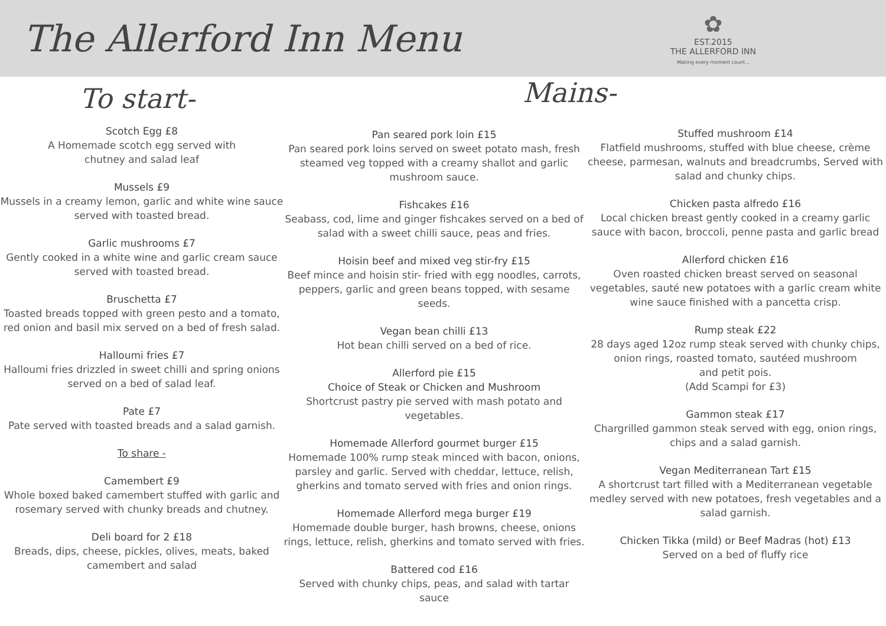The Allerford Inn Menu
✿
EST.2015
THE ALLERFORD INN
Making every moment count...
To start-
Mains-
Scotch Egg £8
A Homemade scotch egg served with
chutney and salad leaf
Mussels £9
Mussels in a creamy lemon, garlic and white wine sauce served with toasted bread.
Garlic mushrooms £7
Gently cooked in a white wine and garlic cream sauce served with toasted bread.
Bruschetta £7
Toasted breads topped with green pesto and a tomato, red onion and basil mix served on a bed of fresh salad.
Halloumi fries £7
Halloumi fries drizzled in sweet chilli and spring onions served on a bed of salad leaf.
Pate £7
Pate served with toasted breads and a salad garnish.
To share -
Camembert £9
Whole boxed baked camembert stuffed with garlic and rosemary served with chunky breads and chutney.
Deli board for 2 £18
Breads, dips, cheese, pickles, olives, meats, baked camembert and salad
Pan seared pork loin £15
Pan seared pork loins served on sweet potato mash, fresh steamed veg topped with a creamy shallot and garlic mushroom sauce.
Fishcakes £16
Seabass, cod, lime and ginger fishcakes served on a bed of salad with a sweet chilli sauce, peas and fries.
Hoisin beef and mixed veg stir-fry £15
Beef mince and hoisin stir- fried with egg noodles, carrots, peppers, garlic and green beans topped, with sesame seeds.
Vegan bean chilli £13
Hot bean chilli served on a bed of rice.
Allerford pie £15
Choice of Steak or Chicken and Mushroom
Shortcrust pastry pie served with mash potato and vegetables.
Homemade Allerford gourmet burger £15
Homemade 100% rump steak minced with bacon, onions, parsley and garlic. Served with cheddar, lettuce, relish, gherkins and tomato served with fries and onion rings.
Homemade Allerford mega burger £19
Homemade double burger, hash browns, cheese, onions rings, lettuce, relish, gherkins and tomato served with fries.
Battered cod £16
Served with chunky chips, peas, and salad with tartar sauce
Stuffed mushroom £14
Flatfield mushrooms, stuffed with blue cheese, crème cheese, parmesan, walnuts and breadcrumbs, Served with salad and chunky chips.
Chicken pasta alfredo £16
Local chicken breast gently cooked in a creamy garlic sauce with bacon, broccoli, penne pasta and garlic bread
Allerford chicken £16
Oven roasted chicken breast served on seasonal vegetables, sauté new potatoes with a garlic cream white wine sauce finished with a pancetta crisp.
Rump steak £22
28 days aged 12oz rump steak served with chunky chips, onion rings, roasted tomato, sautéed mushroom
and petit pois.
(Add Scampi for £3)
Gammon steak £17
Chargrilled gammon steak served with egg, onion rings, chips and a salad garnish.
Vegan Mediterranean Tart £15
A shortcrust tart filled with a Mediterranean vegetable medley served with new potatoes, fresh vegetables and a salad garnish.
Chicken Tikka (mild) or Beef Madras (hot) £13
Served on a bed of fluffy rice